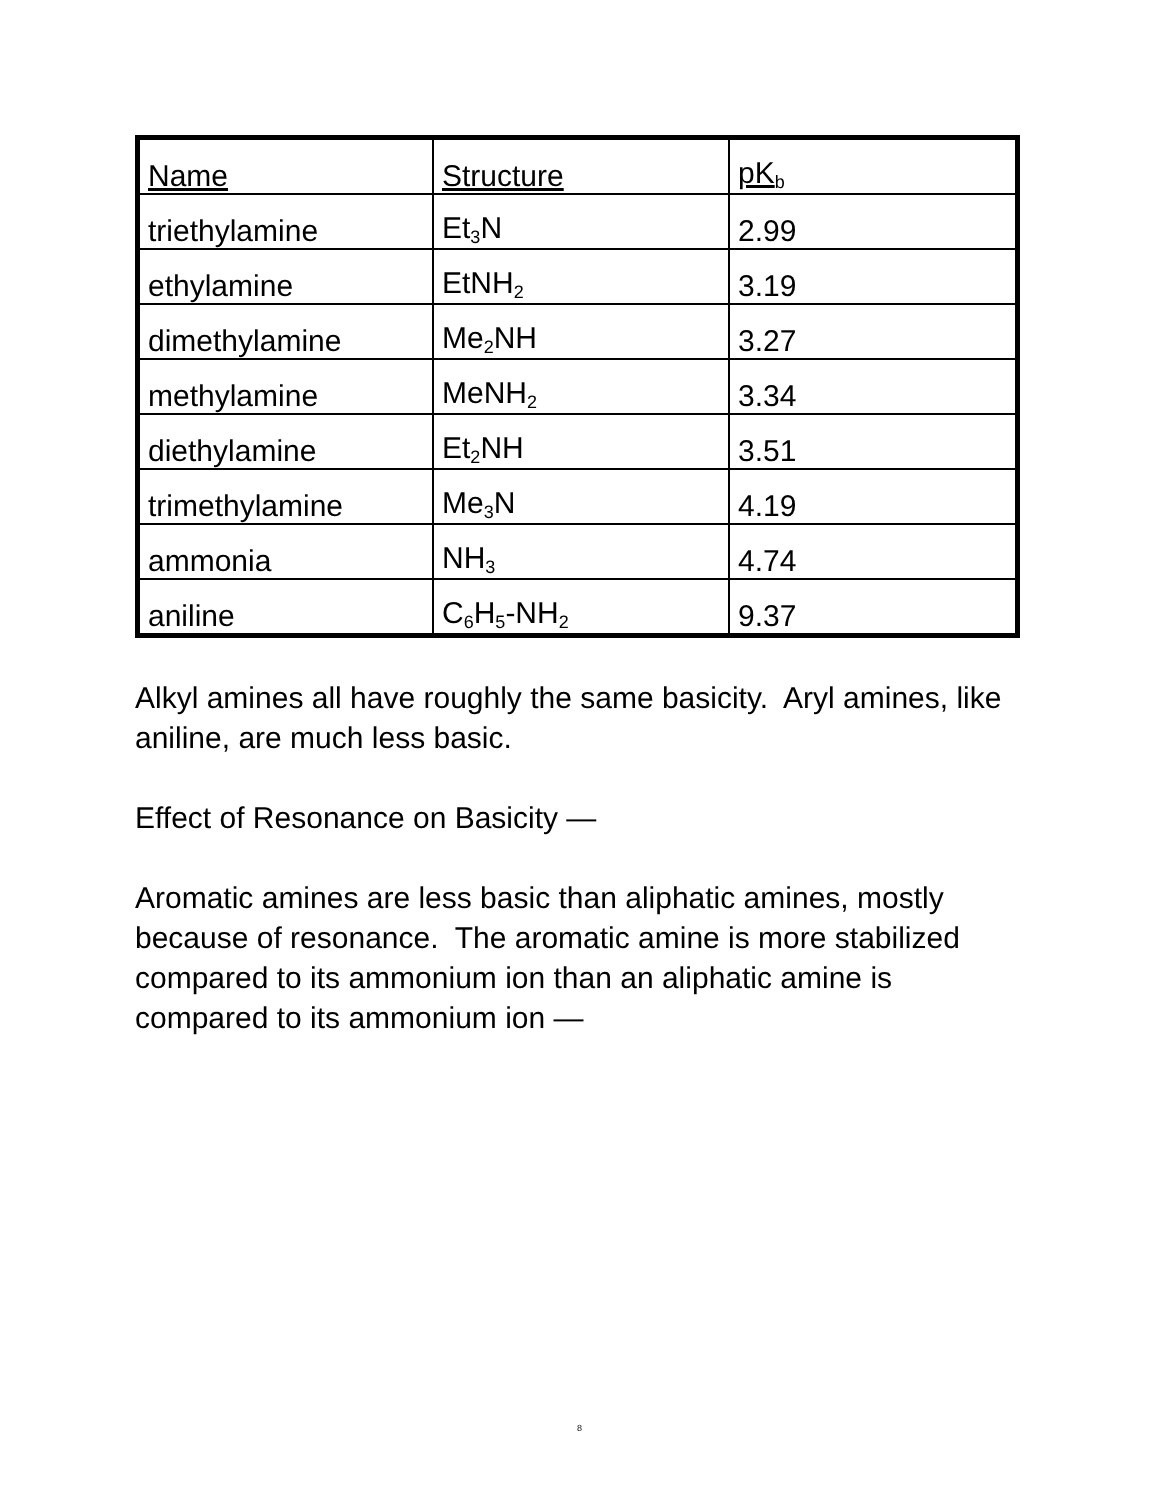| Name | Structure | pK<sub>b</sub> |
| triethylamine | Et<sub>3</sub>N | 2.99 |
| ethylamine | EtNH<sub>2</sub> | 3.19 |
| dimethylamine | Me<sub>2</sub>NH | 3.27 |
| methylamine | MeNH<sub>2</sub> | 3.34 |
| diethylamine | Et<sub>2</sub>NH | 3.51 |
| trimethylamine | Me<sub>3</sub>N | 4.19 |
| ammonia | NH<sub>3</sub> | 4.74 |
| aniline | C<sub>6</sub>H<sub>5</sub>-NH<sub>2</sub> | 9.37 |
Alkyl amines all have roughly the same basicity. Aryl amines, like aniline, are much less basic.
Effect of Resonance on Basicity —
Aromatic amines are less basic than aliphatic amines, mostly because of resonance. The aromatic amine is more stabilized compared to its ammonium ion than an aliphatic amine is compared to its ammonium ion —
8